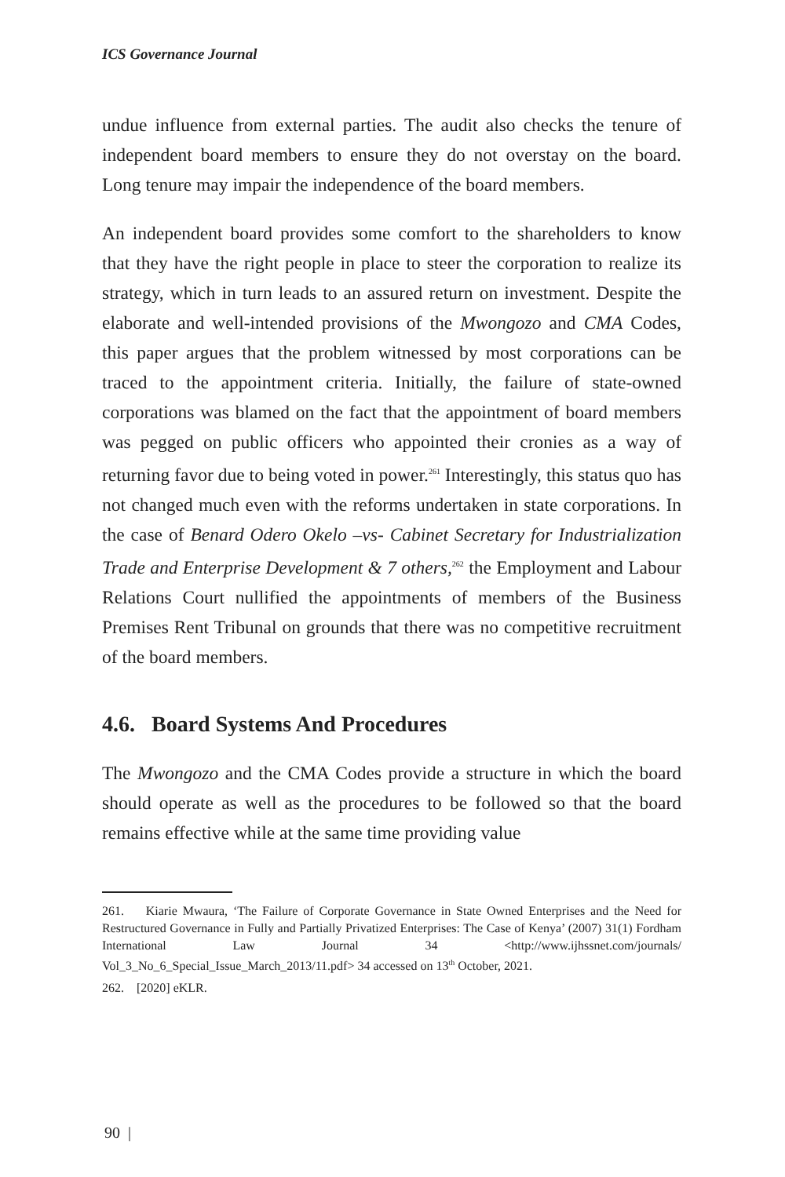ICS Governance Journal
undue influence from external parties. The audit also checks the tenure of independent board members to ensure they do not overstay on the board. Long tenure may impair the independence of the board members.
An independent board provides some comfort to the shareholders to know that they have the right people in place to steer the corporation to realize its strategy, which in turn leads to an assured return on investment. Despite the elaborate and well-intended provisions of the Mwongozo and CMA Codes, this paper argues that the problem witnessed by most corporations can be traced to the appointment criteria. Initially, the failure of state-owned corporations was blamed on the fact that the appointment of board members was pegged on public officers who appointed their cronies as a way of returning favor due to being voted in power.<sup>261</sup> Interestingly, this status quo has not changed much even with the reforms undertaken in state corporations. In the case of Benard Odero Okelo –vs- Cabinet Secretary for Industrialization Trade and Enterprise Development & 7 others,<sup>262</sup> the Employment and Labour Relations Court nullified the appointments of members of the Business Premises Rent Tribunal on grounds that there was no competitive recruitment of the board members.
4.6. Board Systems And Procedures
The Mwongozo and the CMA Codes provide a structure in which the board should operate as well as the procedures to be followed so that the board remains effective while at the same time providing value
261. Kiarie Mwaura, ‘The Failure of Corporate Governance in State Owned Enterprises and the Need for Restructured Governance in Fully and Partially Privatized Enterprises: The Case of Kenya’ (2007) 31(1) Fordham International Law Journal 34 <http://www.ijhssnet.com/journals/ Vol_3_No_6_Special_Issue_March_2013/11.pdf> 34 accessed on 13<sup>th</sup> October, 2021.
262. [2020] eKLR.
90 |